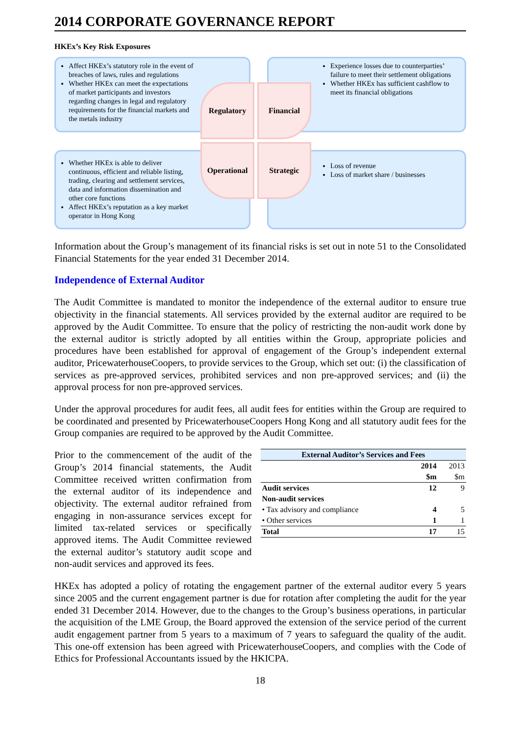2014 CORPORATE GOVERNANCE REPORT
HKEx’s Key Risk Exposures
Affect HKEx’s statutory role in the event of breaches of laws, rules and regulations
Whether HKEx can meet the expectations of market participants and investors regarding changes in legal and regulatory requirements for the financial markets and the metals industry
Experience losses due to counterparties’ failure to meet their settlement obligations
Whether HKEx has sufficient cashflow to meet its financial obligations
Whether HKEx is able to deliver continuous, efficient and reliable listing, trading, clearing and settlement services, data and information dissemination and other core functions
Affect HKEx’s reputation as a key market operator in Hong Kong
Loss of revenue
Loss of market share / businesses
Regulatory
Financial
Operational
Strategic
Information about the Group’s management of its financial risks is set out in note 51 to the Consolidated Financial Statements for the year ended 31 December 2014.
Independence of External Auditor
The Audit Committee is mandated to monitor the independence of the external auditor to ensure true objectivity in the financial statements. All services provided by the external auditor are required to be approved by the Audit Committee. To ensure that the policy of restricting the non-audit work done by the external auditor is strictly adopted by all entities within the Group, appropriate policies and procedures have been established for approval of engagement of the Group’s independent external auditor, PricewaterhouseCoopers, to provide services to the Group, which set out: (i) the classification of services as pre-approved services, prohibited services and non pre-approved services; and (ii) the approval process for non pre-approved services.
Under the approval procedures for audit fees, all audit fees for entities within the Group are required to be coordinated and presented by PricewaterhouseCoopers Hong Kong and all statutory audit fees for the Group companies are required to be approved by the Audit Committee.
Prior to the commencement of the audit of the Group’s 2014 financial statements, the Audit Committee received written confirmation from the external auditor of its independence and objectivity. The external auditor refrained from engaging in non-assurance services except for limited tax-related services or specifically approved items. The Audit Committee reviewed the external auditor’s statutory audit scope and non-audit services and approved its fees.
| External Auditor’s Services and Fees | | |
| --- | --- | --- |
| | 2014 | 2013 |
| | $m | $m |
| Audit services | 12 | 9 |
| Non-audit services | | |
| • Tax advisory and compliance | 4 | 5 |
| • Other services | 1 | 1 |
| Total | 17 | 15 |
HKEx has adopted a policy of rotating the engagement partner of the external auditor every 5 years since 2005 and the current engagement partner is due for rotation after completing the audit for the year ended 31 December 2014. However, due to the changes to the Group’s business operations, in particular the acquisition of the LME Group, the Board approved the extension of the service period of the current audit engagement partner from 5 years to a maximum of 7 years to safeguard the quality of the audit. This one-off extension has been agreed with PricewaterhouseCoopers, and complies with the Code of Ethics for Professional Accountants issued by the HKICPA.
18